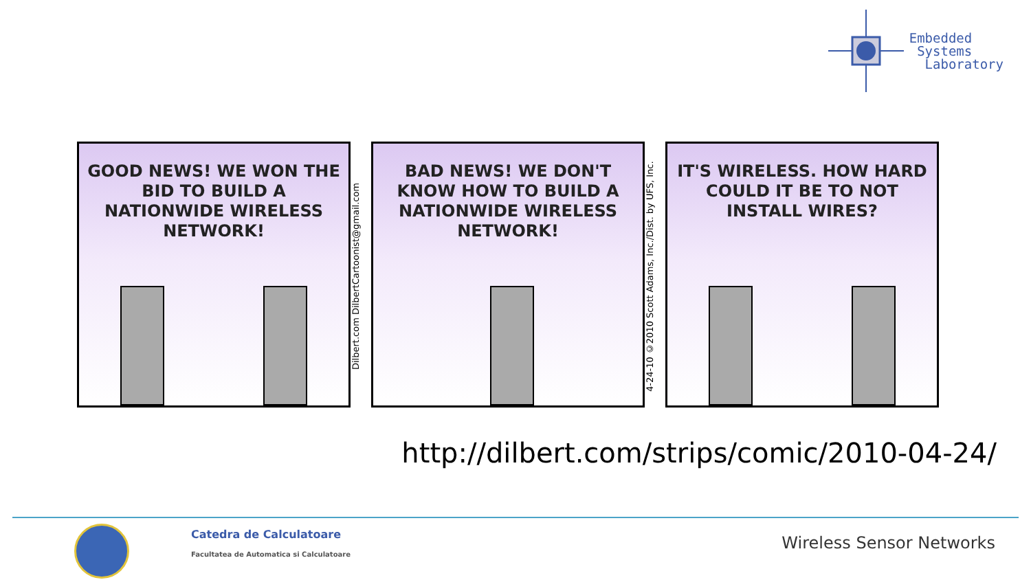Embedded
Systems
Laboratory
GOOD NEWS! WE WON THE BID TO BUILD A NATIONWIDE WIRELESS NETWORK!
Dilbert.com DilbertCartoonist@gmail.com
BAD NEWS! WE DON'T KNOW HOW TO BUILD A NATIONWIDE WIRELESS NETWORK!
4-24-10 ©2010 Scott Adams, Inc./Dist. by UFS, Inc.
IT'S WIRELESS. HOW HARD COULD IT BE TO NOT INSTALL WIRES?
http://dilbert.com/strips/comic/2010-04-24/
Catedra de Calculatoare
Facultatea de Automatica si Calculatoare
Wireless Sensor Networks